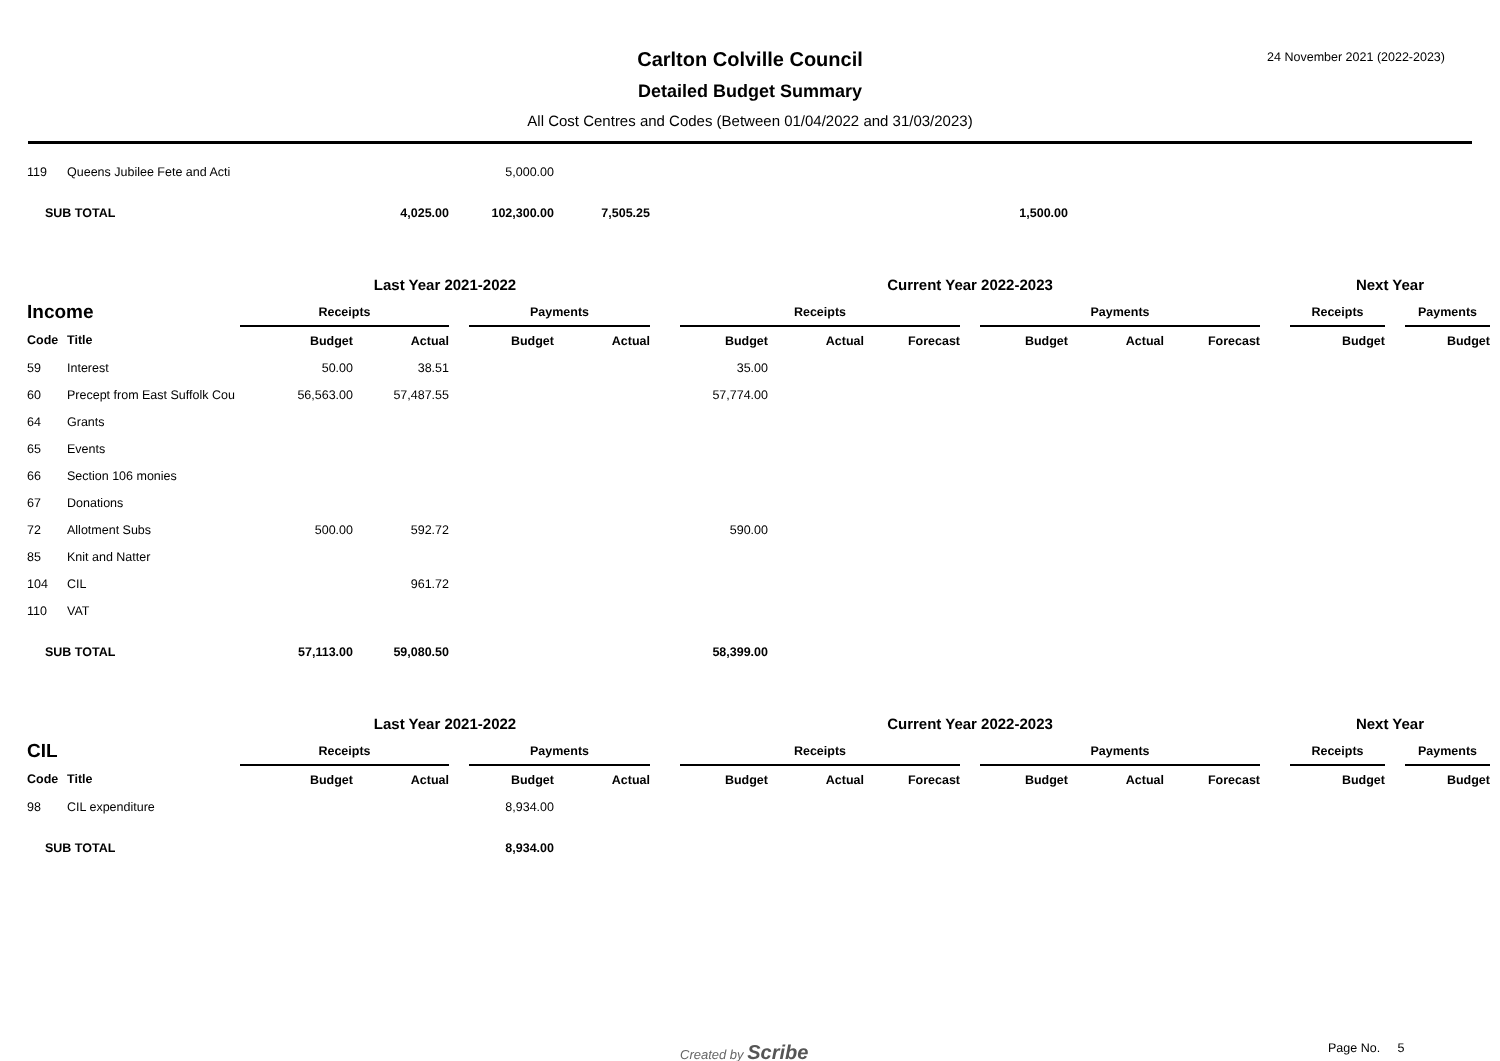Carlton Colville Council
Detailed Budget Summary
All Cost Centres and Codes (Between 01/04/2022 and 31/03/2023)
24 November 2021 (2022-2023)
| 119 | Queens Jubilee Fete and Acti | | | | 5,000.00 | | | | | | | | | | | | | |
| SUB TOTAL | | | 4,025.00 | | 102,300.00 | 7,505.25 | | | | | | 1,500.00 | | | | | | |
| | | Last Year 2021-2022 | | | | | | Current Year 2022-2023 | | | | | | | | Next Year | | |
| Income | | Receipts | | | Payments | | | Receipts | | | | Payments | | | | Receipts | | Payments |
| Code | Title | Budget | Actual | | Budget | Actual | | Budget | Actual | Forecast | | Budget | Actual | Forecast | | Budget | | Budget |
| 59 | Interest | 50.00 | 38.51 | | | | | 35.00 | | | | | | | | | | |
| 60 | Precept from East Suffolk Cou | 56,563.00 | 57,487.55 | | | | | 57,774.00 | | | | | | | | | | |
| 64 | Grants | | | | | | | | | | | | | | | | | |
| 65 | Events | | | | | | | | | | | | | | | | | |
| 66 | Section 106 monies | | | | | | | | | | | | | | | | | |
| 67 | Donations | | | | | | | | | | | | | | | | | |
| 72 | Allotment Subs | 500.00 | 592.72 | | | | | 590.00 | | | | | | | | | | |
| 85 | Knit and Natter | | | | | | | | | | | | | | | | | |
| 104 | CIL | | 961.72 | | | | | | | | | | | | | | | |
| 110 | VAT | | | | | | | | | | | | | | | | | |
| SUB TOTAL | | 57,113.00 | 59,080.50 | | | | | 58,399.00 | | | | | | | | | | |
| | | Last Year 2021-2022 | | | | | | Current Year 2022-2023 | | | | | | | | Next Year | | |
| CIL | | Receipts | | | Payments | | | Receipts | | | | Payments | | | | Receipts | | Payments |
| Code | Title | Budget | Actual | | Budget | Actual | | Budget | Actual | Forecast | | Budget | Actual | Forecast | | Budget | | Budget |
| 98 | CIL expenditure | | | | 8,934.00 | | | | | | | | | | | | | |
| SUB TOTAL | | | | | 8,934.00 | | | | | | | | | | | | | |
Created by Scribe Page No. 5